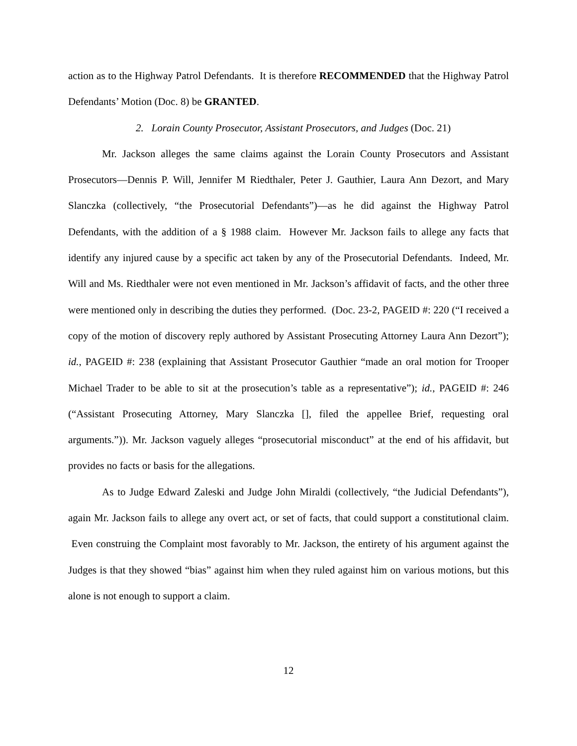action as to the Highway Patrol Defendants. It is therefore RECOMMENDED that the Highway Patrol Defendants’ Motion (Doc. 8) be GRANTED.
2. Lorain County Prosecutor, Assistant Prosecutors, and Judges (Doc. 21)
Mr. Jackson alleges the same claims against the Lorain County Prosecutors and Assistant Prosecutors—Dennis P. Will, Jennifer M Riedthaler, Peter J. Gauthier, Laura Ann Dezort, and Mary Slanczka (collectively, “the Prosecutorial Defendants”)—as he did against the Highway Patrol Defendants, with the addition of a § 1988 claim. However Mr. Jackson fails to allege any facts that identify any injured cause by a specific act taken by any of the Prosecutorial Defendants. Indeed, Mr. Will and Ms. Riedthaler were not even mentioned in Mr. Jackson’s affidavit of facts, and the other three were mentioned only in describing the duties they performed. (Doc. 23-2, PAGEID #: 220 (“I received a copy of the motion of discovery reply authored by Assistant Prosecuting Attorney Laura Ann Dezort”); id., PAGEID #: 238 (explaining that Assistant Prosecutor Gauthier “made an oral motion for Trooper Michael Trader to be able to sit at the prosecution’s table as a representative”); id., PAGEID #: 246 (“Assistant Prosecuting Attorney, Mary Slanczka [], filed the appellee Brief, requesting oral arguments.”)). Mr. Jackson vaguely alleges “prosecutorial misconduct” at the end of his affidavit, but provides no facts or basis for the allegations.
As to Judge Edward Zaleski and Judge John Miraldi (collectively, “the Judicial Defendants”), again Mr. Jackson fails to allege any overt act, or set of facts, that could support a constitutional claim. Even construing the Complaint most favorably to Mr. Jackson, the entirety of his argument against the Judges is that they showed “bias” against him when they ruled against him on various motions, but this alone is not enough to support a claim.
12